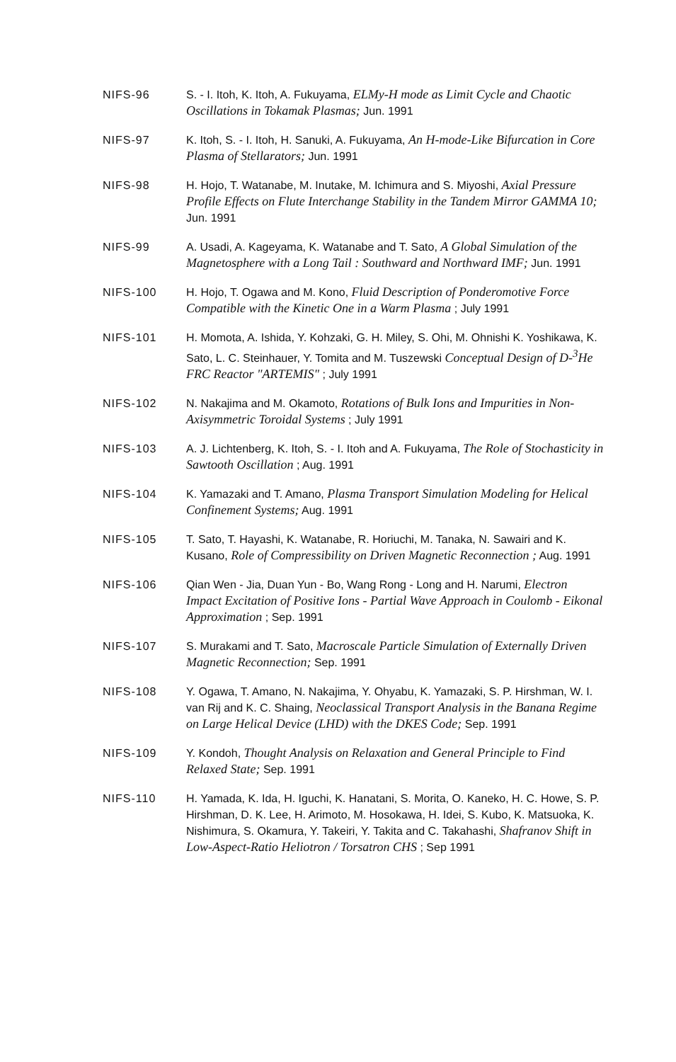NIFS-96 S. - I. Itoh, K. Itoh, A. Fukuyama, ELMy-H mode as Limit Cycle and Chaotic Oscillations in Tokamak Plasmas; Jun. 1991
NIFS-97 K. Itoh, S. - I. Itoh, H. Sanuki, A. Fukuyama, An H-mode-Like Bifurcation in Core Plasma of Stellarators; Jun. 1991
NIFS-98 H. Hojo, T. Watanabe, M. Inutake, M. Ichimura and S. Miyoshi, Axial Pressure Profile Effects on Flute Interchange Stability in the Tandem Mirror GAMMA 10; Jun. 1991
NIFS-99 A. Usadi, A. Kageyama, K. Watanabe and T. Sato, A Global Simulation of the Magnetosphere with a Long Tail : Southward and Northward IMF; Jun. 1991
NIFS-100 H. Hojo, T. Ogawa and M. Kono, Fluid Description of Ponderomotive Force Compatible with the Kinetic One in a Warm Plasma ; July 1991
NIFS-101 H. Momota, A. Ishida, Y. Kohzaki, G. H. Miley, S. Ohi, M. Ohnishi K. Yoshikawa, K. Sato, L. C. Steinhauer, Y. Tomita and M. Tuszewski Conceptual Design of D-<sup>3</sup>He FRC Reactor "ARTEMIS" ; July 1991
NIFS-102 N. Nakajima and M. Okamoto, Rotations of Bulk Ions and Impurities in Non-Axisymmetric Toroidal Systems ; July 1991
NIFS-103 A. J. Lichtenberg, K. Itoh, S. - I. Itoh and A. Fukuyama, The Role of Stochasticity in Sawtooth Oscillation ; Aug. 1991
NIFS-104 K. Yamazaki and T. Amano, Plasma Transport Simulation Modeling for Helical Confinement Systems; Aug. 1991
NIFS-105 T. Sato, T. Hayashi, K. Watanabe, R. Horiuchi, M. Tanaka, N. Sawairi and K. Kusano, Role of Compressibility on Driven Magnetic Reconnection ; Aug. 1991
NIFS-106 Qian Wen - Jia, Duan Yun - Bo, Wang Rong - Long and H. Narumi, Electron Impact Excitation of Positive Ions - Partial Wave Approach in Coulomb - Eikonal Approximation ; Sep. 1991
NIFS-107 S. Murakami and T. Sato, Macroscale Particle Simulation of Externally Driven Magnetic Reconnection; Sep. 1991
NIFS-108 Y. Ogawa, T. Amano, N. Nakajima, Y. Ohyabu, K. Yamazaki, S. P. Hirshman, W. I. van Rij and K. C. Shaing, Neoclassical Transport Analysis in the Banana Regime on Large Helical Device (LHD) with the DKES Code; Sep. 1991
NIFS-109 Y. Kondoh, Thought Analysis on Relaxation and General Principle to Find Relaxed State; Sep. 1991
NIFS-110 H. Yamada, K. Ida, H. Iguchi, K. Hanatani, S. Morita, O. Kaneko, H. C. Howe, S. P. Hirshman, D. K. Lee, H. Arimoto, M. Hosokawa, H. Idei, S. Kubo, K. Matsuoka, K. Nishimura, S. Okamura, Y. Takeiri, Y. Takita and C. Takahashi, Shafranov Shift in Low-Aspect-Ratio Heliotron / Torsatron CHS ; Sep 1991